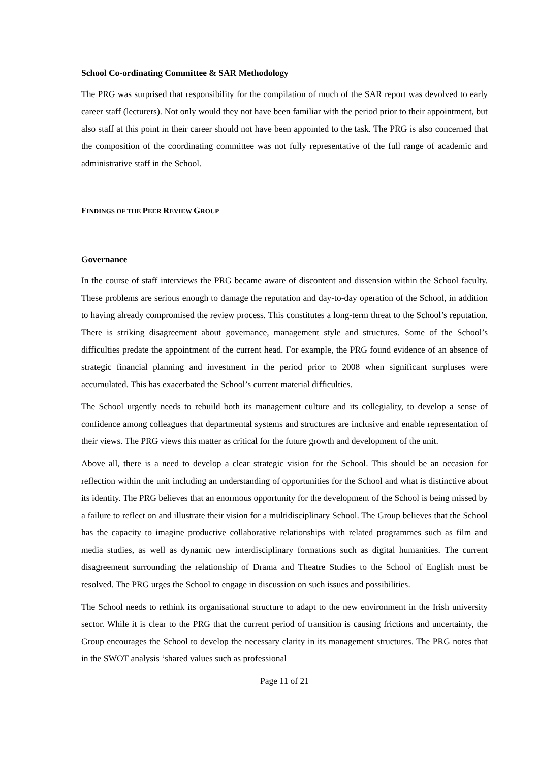School Co-ordinating Committee & SAR Methodology
The PRG was surprised that responsibility for the compilation of much of the SAR report was devolved to early career staff (lecturers). Not only would they not have been familiar with the period prior to their appointment, but also staff at this point in their career should not have been appointed to the task. The PRG is also concerned that the composition of the coordinating committee was not fully representative of the full range of academic and administrative staff in the School.
FINDINGS OF THE PEER REVIEW GROUP
Governance
In the course of staff interviews the PRG became aware of discontent and dissension within the School faculty. These problems are serious enough to damage the reputation and day-to-day operation of the School, in addition to having already compromised the review process. This constitutes a long-term threat to the School’s reputation. There is striking disagreement about governance, management style and structures. Some of the School’s difficulties predate the appointment of the current head. For example, the PRG found evidence of an absence of strategic financial planning and investment in the period prior to 2008 when significant surpluses were accumulated. This has exacerbated the School’s current material difficulties.
The School urgently needs to rebuild both its management culture and its collegiality, to develop a sense of confidence among colleagues that departmental systems and structures are inclusive and enable representation of their views. The PRG views this matter as critical for the future growth and development of the unit.
Above all, there is a need to develop a clear strategic vision for the School. This should be an occasion for reflection within the unit including an understanding of opportunities for the School and what is distinctive about its identity. The PRG believes that an enormous opportunity for the development of the School is being missed by a failure to reflect on and illustrate their vision for a multidisciplinary School. The Group believes that the School has the capacity to imagine productive collaborative relationships with related programmes such as film and media studies, as well as dynamic new interdisciplinary formations such as digital humanities. The current disagreement surrounding the relationship of Drama and Theatre Studies to the School of English must be resolved. The PRG urges the School to engage in discussion on such issues and possibilities.
The School needs to rethink its organisational structure to adapt to the new environment in the Irish university sector. While it is clear to the PRG that the current period of transition is causing frictions and uncertainty, the Group encourages the School to develop the necessary clarity in its management structures. The PRG notes that in the SWOT analysis ‘shared values such as professional
Page 11 of 21